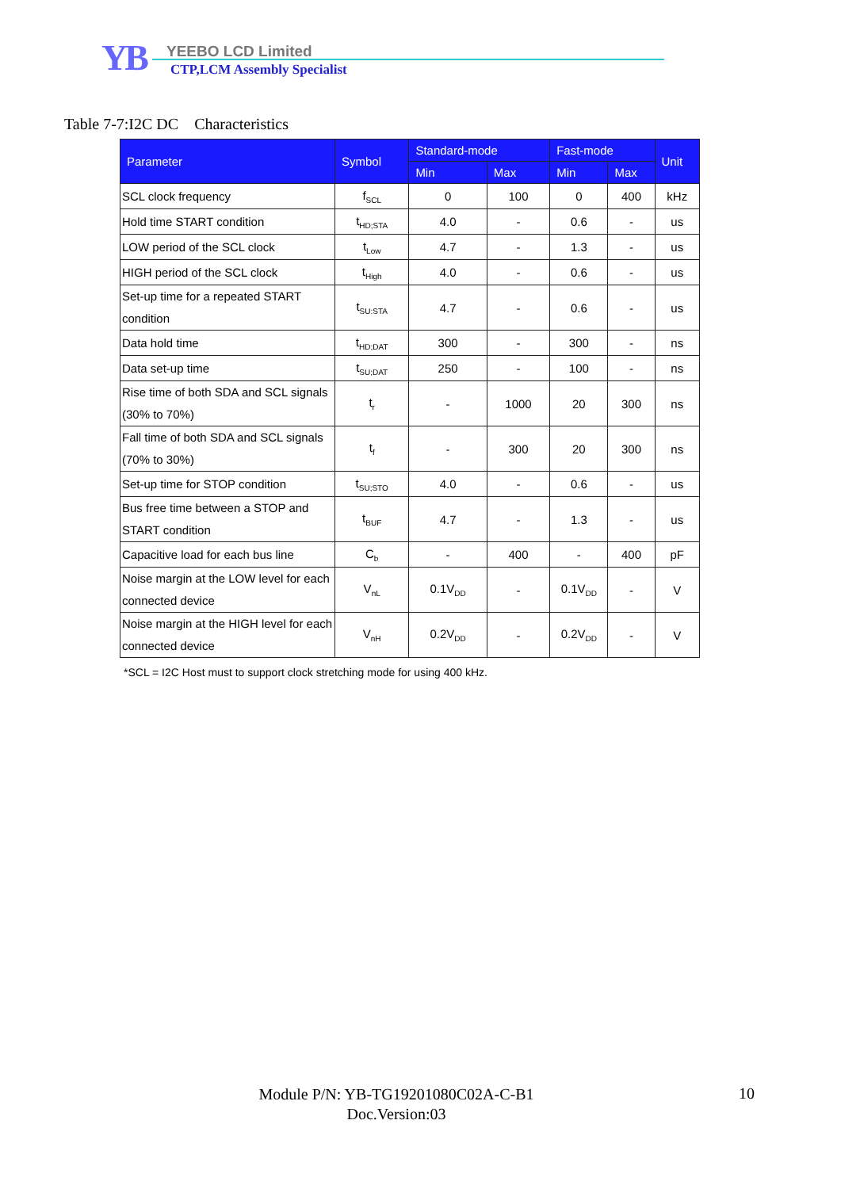YB YEEBO LCD Limited
CTP,LCM Assembly Specialist
Table 7-7:I2C DC Characteristics
| Parameter | Symbol | Standard-mode | | Fast-mode | | Unit |
| --- | --- | --- | --- | --- | --- | --- |
| | | Min | Max | Min | Max | |
| SCL clock frequency | f<sub>SCL</sub> | 0 | 100 | 0 | 400 | kHz |
| Hold time START condition | t<sub>HD;STA</sub> | 4.0 | - | 0.6 | - | us |
| LOW period of the SCL clock | t<sub>Low</sub> | 4.7 | - | 1.3 | - | us |
| HIGH period of the SCL clock | t<sub>High</sub> | 4.0 | - | 0.6 | - | us |
| Set-up time for a repeated START condition | t<sub>SU:STA</sub> | 4.7 | - | 0.6 | - | us |
| Data hold time | t<sub>HD;DAT</sub> | 300 | - | 300 | - | ns |
| Data set-up time | t<sub>SU;DAT</sub> | 250 | - | 100 | - | ns |
| Rise time of both SDA and SCL signals (30% to 70%) | t<sub>r</sub> | - | 1000 | 20 | 300 | ns |
| Fall time of both SDA and SCL signals (70% to 30%) | t<sub>f</sub> | - | 300 | 20 | 300 | ns |
| Set-up time for STOP condition | t<sub>SU;STO</sub> | 4.0 | - | 0.6 | - | us |
| Bus free time between a STOP and START condition | t<sub>BUF</sub> | 4.7 | - | 1.3 | - | us |
| Capacitive load for each bus line | C<sub>b</sub> | - | 400 | - | 400 | pF |
| Noise margin at the LOW level for each connected device | V<sub>nL</sub> | 0.1V<sub>DD</sub> | - | 0.1V<sub>DD</sub> | - | V |
| Noise margin at the HIGH level for each connected device | V<sub>nH</sub> | 0.2V<sub>DD</sub> | - | 0.2V<sub>DD</sub> | - | V |
*SCL = I2C Host must to support clock stretching mode for using 400 kHz.
Module P/N: YB-TG19201080C02A-C-B1
Doc.Version:03
10